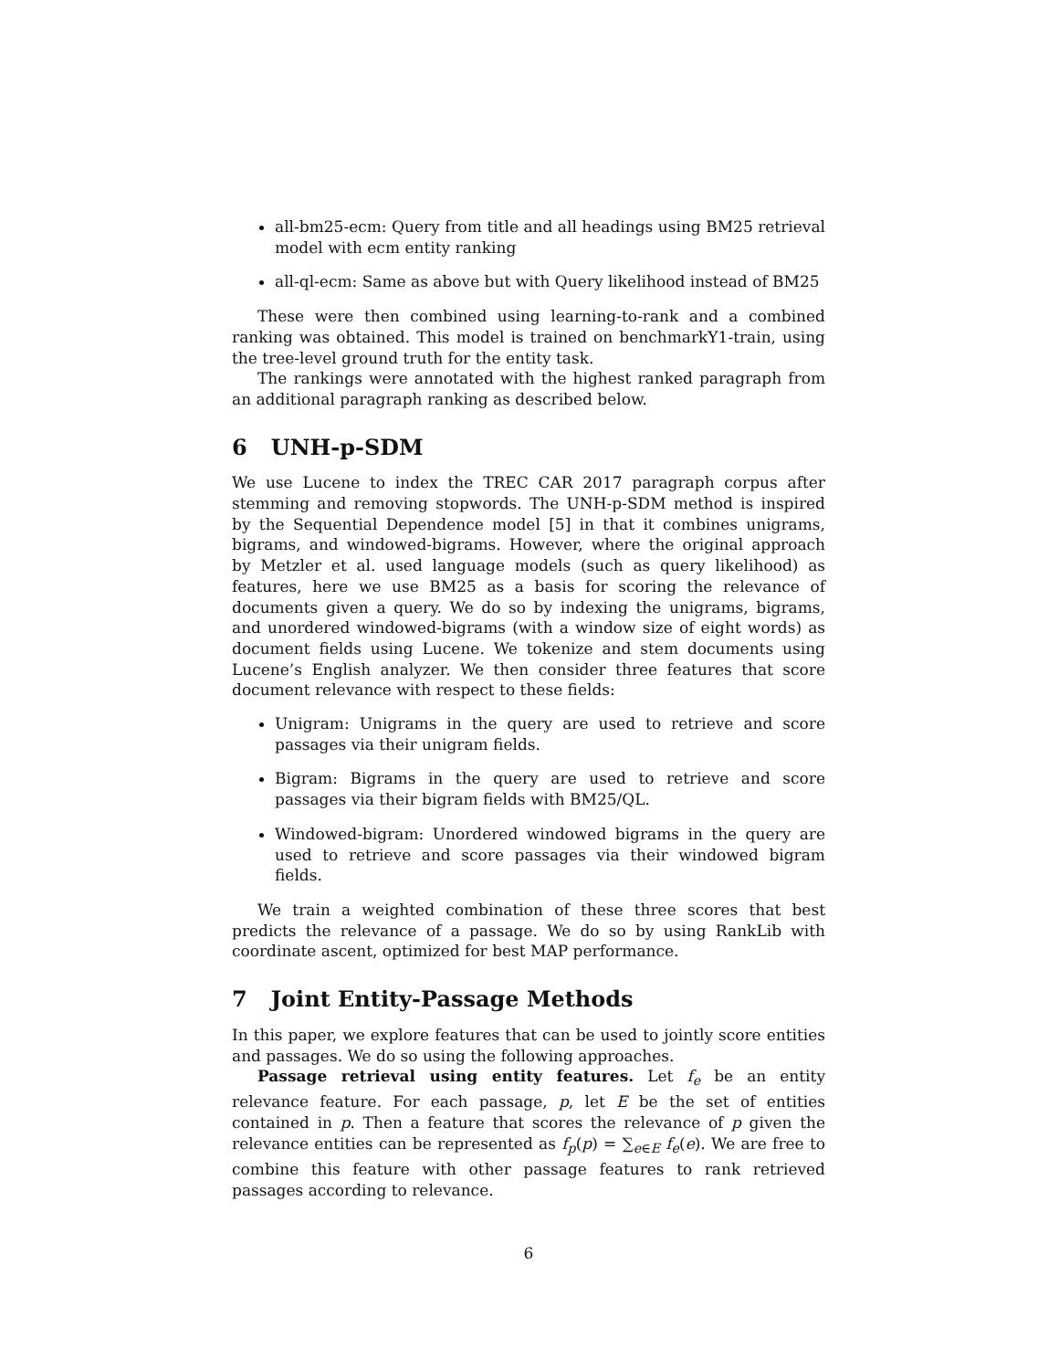all-bm25-ecm: Query from title and all headings using BM25 retrieval model with ecm entity ranking
all-ql-ecm: Same as above but with Query likelihood instead of BM25
These were then combined using learning-to-rank and a combined ranking was obtained. This model is trained on benchmarkY1-train, using the tree-level ground truth for the entity task.
The rankings were annotated with the highest ranked paragraph from an additional paragraph ranking as described below.
6 UNH-p-SDM
We use Lucene to index the TREC CAR 2017 paragraph corpus after stemming and removing stopwords. The UNH-p-SDM method is inspired by the Sequential Dependence model [5] in that it combines unigrams, bigrams, and windowed-bigrams. However, where the original approach by Metzler et al. used language models (such as query likelihood) as features, here we use BM25 as a basis for scoring the relevance of documents given a query. We do so by indexing the unigrams, bigrams, and unordered windowed-bigrams (with a window size of eight words) as document fields using Lucene. We tokenize and stem documents using Lucene’s English analyzer. We then consider three features that score document relevance with respect to these fields:
Unigram: Unigrams in the query are used to retrieve and score passages via their unigram fields.
Bigram: Bigrams in the query are used to retrieve and score passages via their bigram fields with BM25/QL.
Windowed-bigram: Unordered windowed bigrams in the query are used to retrieve and score passages via their windowed bigram fields.
We train a weighted combination of these three scores that best predicts the relevance of a passage. We do so by using RankLib with coordinate ascent, optimized for best MAP performance.
7 Joint Entity-Passage Methods
In this paper, we explore features that can be used to jointly score entities and passages. We do so using the following approaches.
Passage retrieval using entity features. Let f<sub>e</sub> be an entity relevance feature. For each passage, p, let E be the set of entities contained in p. Then a feature that scores the relevance of p given the relevance entities can be represented as f<sub>p</sub>(p) = ∑<sub>e∈E</sub> f<sub>e</sub>(e). We are free to combine this feature with other passage features to rank retrieved passages according to relevance.
6